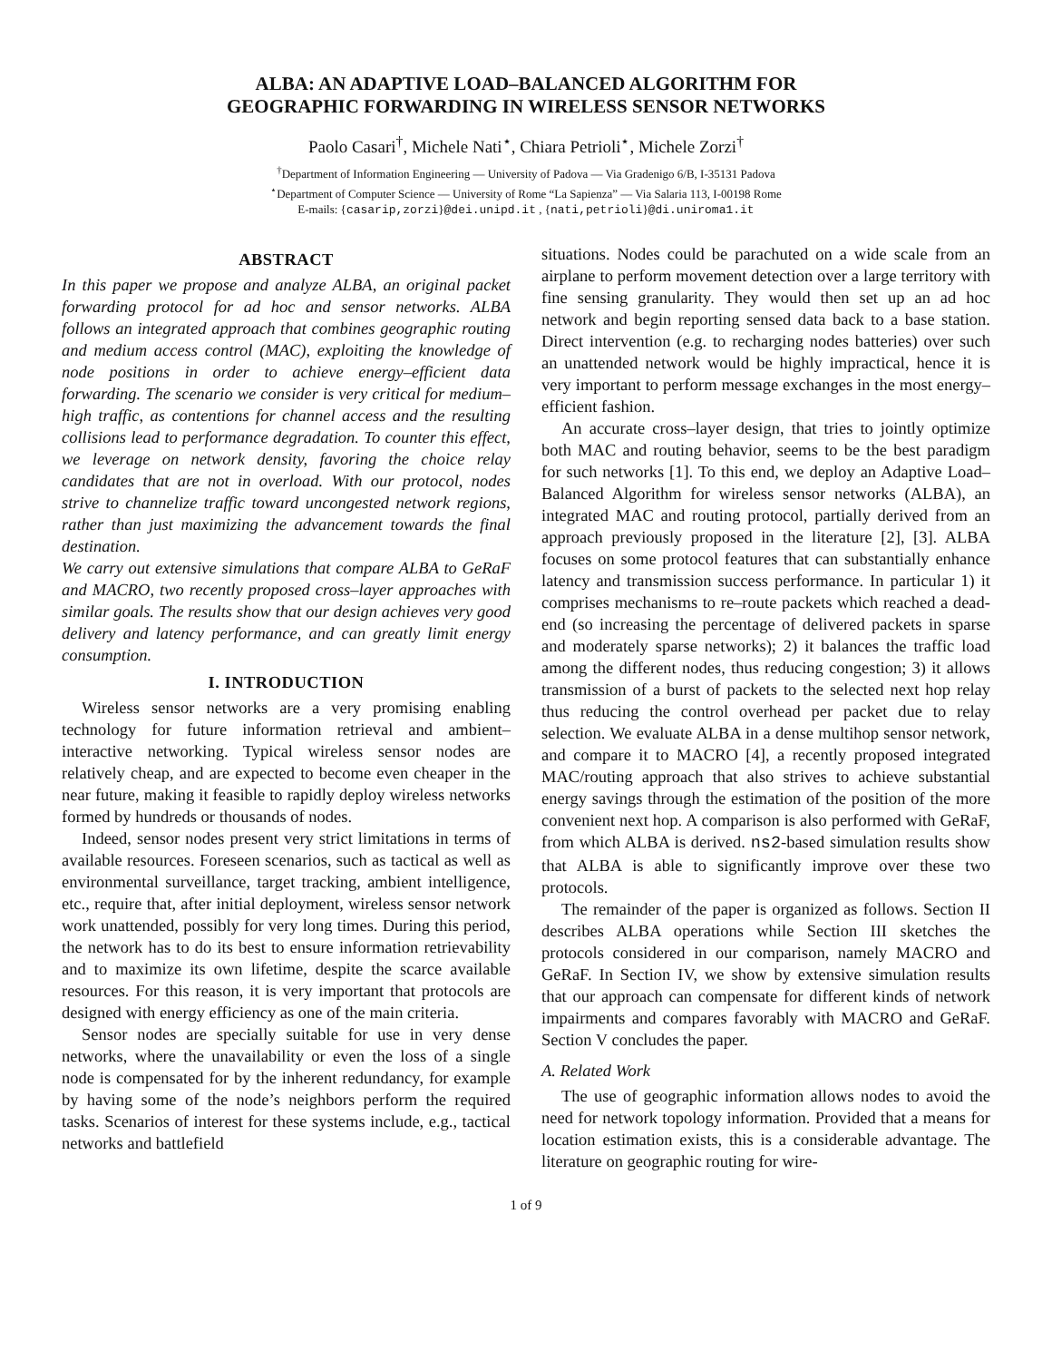ALBA: AN ADAPTIVE LOAD–BALANCED ALGORITHM FOR
GEOGRAPHIC FORWARDING IN WIRELESS SENSOR NETWORKS
Paolo Casari<sup>†</sup>, Michele Nati<sup>⋆</sup>, Chiara Petrioli<sup>⋆</sup>, Michele Zorzi<sup>†</sup>
<sup>†</sup> Department of Information Engineering — University of Padova — Via Gradenigo 6/B, I-35131 Padova
<sup>⋆</sup>Department of Computer Science — University of Rome “La Sapienza” — Via Salaria 113, I-00198 Rome
E-mails: {casarip,zorzi}@dei.unipd.it , {nati,petrioli}@di.uniroma1.it
ABSTRACT
In this paper we propose and analyze ALBA, an original packet forwarding protocol for ad hoc and sensor networks. ALBA follows an integrated approach that combines geographic routing and medium access control (MAC), exploiting the knowledge of node positions in order to achieve energy–efficient data forwarding. The scenario we consider is very critical for medium–high traffic, as contentions for channel access and the resulting collisions lead to performance degradation. To counter this effect, we leverage on network density, favoring the choice relay candidates that are not in overload. With our protocol, nodes strive to channelize traffic toward uncongested network regions, rather than just maximizing the advancement towards the final destination.
We carry out extensive simulations that compare ALBA to GeRaF and MACRO, two recently proposed cross–layer approaches with similar goals. The results show that our design achieves very good delivery and latency performance, and can greatly limit energy consumption.
I. INTRODUCTION
Wireless sensor networks are a very promising enabling technology for future information retrieval and ambient–interactive networking. Typical wireless sensor nodes are relatively cheap, and are expected to become even cheaper in the near future, making it feasible to rapidly deploy wireless networks formed by hundreds or thousands of nodes.
Indeed, sensor nodes present very strict limitations in terms of available resources. Foreseen scenarios, such as tactical as well as environmental surveillance, target tracking, ambient intelligence, etc., require that, after initial deployment, wireless sensor network work unattended, possibly for very long times. During this period, the network has to do its best to ensure information retrievability and to maximize its own lifetime, despite the scarce available resources. For this reason, it is very important that protocols are designed with energy efficiency as one of the main criteria.
Sensor nodes are specially suitable for use in very dense networks, where the unavailability or even the loss of a single node is compensated for by the inherent redundancy, for example by having some of the node’s neighbors perform the required tasks. Scenarios of interest for these systems include, e.g., tactical networks and battlefield
situations. Nodes could be parachuted on a wide scale from an airplane to perform movement detection over a large territory with fine sensing granularity. They would then set up an ad hoc network and begin reporting sensed data back to a base station. Direct intervention (e.g. to recharging nodes batteries) over such an unattended network would be highly impractical, hence it is very important to perform message exchanges in the most energy–efficient fashion.
An accurate cross–layer design, that tries to jointly optimize both MAC and routing behavior, seems to be the best paradigm for such networks [1]. To this end, we deploy an Adaptive Load–Balanced Algorithm for wireless sensor networks (ALBA), an integrated MAC and routing protocol, partially derived from an approach previously proposed in the literature [2], [3]. ALBA focuses on some protocol features that can substantially enhance latency and transmission success performance. In particular 1) it comprises mechanisms to re–route packets which reached a dead-end (so increasing the percentage of delivered packets in sparse and moderately sparse networks); 2) it balances the traffic load among the different nodes, thus reducing congestion; 3) it allows transmission of a burst of packets to the selected next hop relay thus reducing the control overhead per packet due to relay selection. We evaluate ALBA in a dense multihop sensor network, and compare it to MACRO [4], a recently proposed integrated MAC/routing approach that also strives to achieve substantial energy savings through the estimation of the position of the more convenient next hop. A comparison is also performed with GeRaF, from which ALBA is derived. ns2-based simulation results show that ALBA is able to significantly improve over these two protocols.
The remainder of the paper is organized as follows. Section II describes ALBA operations while Section III sketches the protocols considered in our comparison, namely MACRO and GeRaF. In Section IV, we show by extensive simulation results that our approach can compensate for different kinds of network impairments and compares favorably with MACRO and GeRaF. Section V concludes the paper.
A. Related Work
The use of geographic information allows nodes to avoid the need for network topology information. Provided that a means for location estimation exists, this is a considerable advantage. The literature on geographic routing for wire-
1 of 9